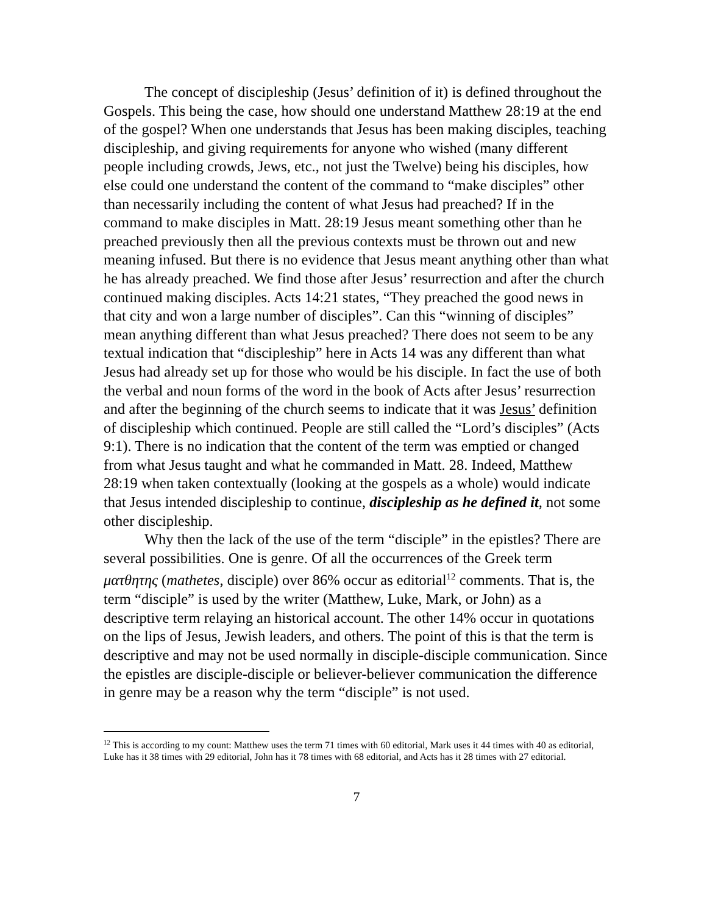The concept of discipleship (Jesus’ definition of it) is defined throughout the Gospels. This being the case, how should one understand Matthew 28:19 at the end of the gospel? When one understands that Jesus has been making disciples, teaching discipleship, and giving requirements for anyone who wished (many different people including crowds, Jews, etc., not just the Twelve) being his disciples, how else could one understand the content of the command to “make disciples” other than necessarily including the content of what Jesus had preached? If in the command to make disciples in Matt. 28:19 Jesus meant something other than he preached previously then all the previous contexts must be thrown out and new meaning infused. But there is no evidence that Jesus meant anything other than what he has already preached. We find those after Jesus’ resurrection and after the church continued making disciples. Acts 14:21 states, “They preached the good news in that city and won a large number of disciples”. Can this “winning of disciples” mean anything different than what Jesus preached? There does not seem to be any textual indication that “discipleship” here in Acts 14 was any different than what Jesus had already set up for those who would be his disciple. In fact the use of both the verbal and noun forms of the word in the book of Acts after Jesus’ resurrection and after the beginning of the church seems to indicate that it was Jesus’ definition of discipleship which continued. People are still called the “Lord’s disciples” (Acts 9:1). There is no indication that the content of the term was emptied or changed from what Jesus taught and what he commanded in Matt. 28. Indeed, Matthew 28:19 when taken contextually (looking at the gospels as a whole) would indicate that Jesus intended discipleship to continue, discipleship as he defined it, not some other discipleship.
Why then the lack of the use of the term “disciple” in the epistles? There are several possibilities. One is genre. Of all the occurrences of the Greek term ματθητης (mathetes, disciple) over 86% occur as editorial<sup>12</sup> comments. That is, the term “disciple” is used by the writer (Matthew, Luke, Mark, or John) as a descriptive term relaying an historical account. The other 14% occur in quotations on the lips of Jesus, Jewish leaders, and others. The point of this is that the term is descriptive and may not be used normally in disciple-disciple communication. Since the epistles are disciple-disciple or believer-believer communication the difference in genre may be a reason why the term “disciple” is not used.
<sup>12</sup> This is according to my count: Matthew uses the term 71 times with 60 editorial, Mark uses it 44 times with 40 as editorial, Luke has it 38 times with 29 editorial, John has it 78 times with 68 editorial, and Acts has it 28 times with 27 editorial.
7